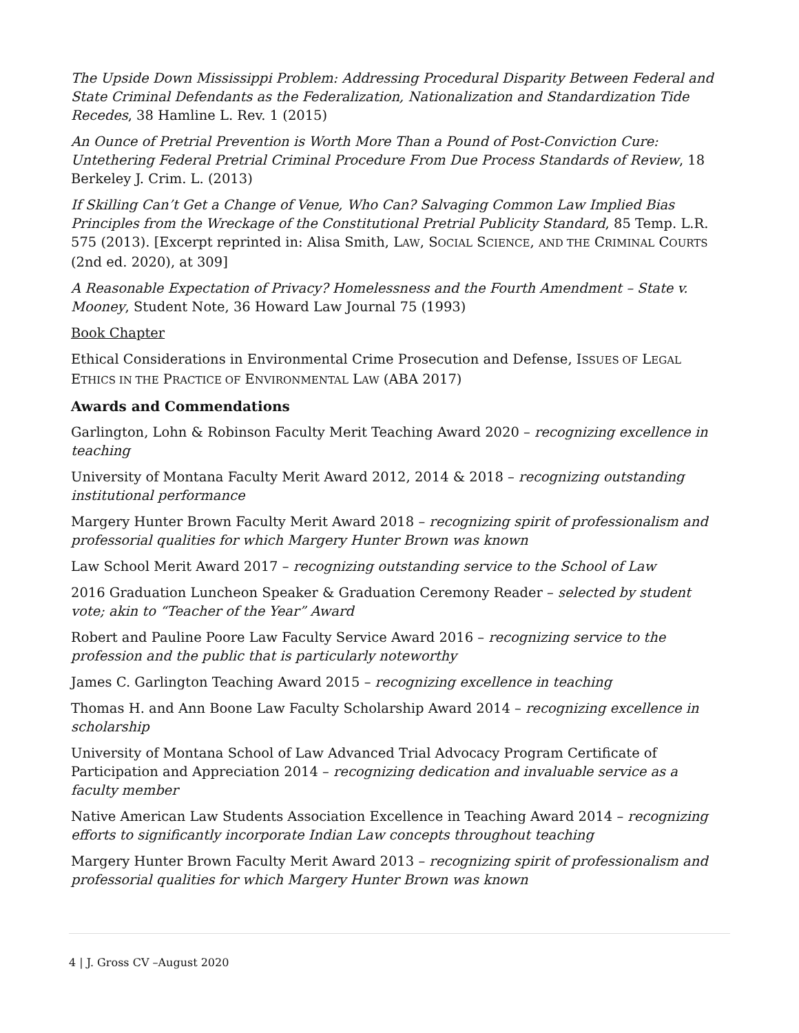The Upside Down Mississippi Problem: Addressing Procedural Disparity Between Federal and State Criminal Defendants as the Federalization, Nationalization and Standardization Tide Recedes, 38 Hamline L. Rev. 1 (2015)
An Ounce of Pretrial Prevention is Worth More Than a Pound of Post-Conviction Cure: Untethering Federal Pretrial Criminal Procedure From Due Process Standards of Review, 18 Berkeley J. Crim. L. (2013)
If Skilling Can’t Get a Change of Venue, Who Can? Salvaging Common Law Implied Bias Principles from the Wreckage of the Constitutional Pretrial Publicity Standard, 85 Temp. L.R. 575 (2013). [Excerpt reprinted in: Alisa Smith, LAW, SOCIAL SCIENCE, AND THE CRIMINAL COURTS (2nd ed. 2020), at 309]
A Reasonable Expectation of Privacy? Homelessness and the Fourth Amendment – State v. Mooney, Student Note, 36 Howard Law Journal 75 (1993)
Book Chapter
Ethical Considerations in Environmental Crime Prosecution and Defense, ISSUES OF LEGAL ETHICS IN THE PRACTICE OF ENVIRONMENTAL LAW (ABA 2017)
Awards and Commendations
Garlington, Lohn & Robinson Faculty Merit Teaching Award 2020 – recognizing excellence in teaching
University of Montana Faculty Merit Award 2012, 2014 & 2018 – recognizing outstanding institutional performance
Margery Hunter Brown Faculty Merit Award 2018 – recognizing spirit of professionalism and professorial qualities for which Margery Hunter Brown was known
Law School Merit Award 2017 – recognizing outstanding service to the School of Law
2016 Graduation Luncheon Speaker & Graduation Ceremony Reader – selected by student vote; akin to “Teacher of the Year” Award
Robert and Pauline Poore Law Faculty Service Award 2016 – recognizing service to the profession and the public that is particularly noteworthy
James C. Garlington Teaching Award 2015 – recognizing excellence in teaching
Thomas H. and Ann Boone Law Faculty Scholarship Award 2014 – recognizing excellence in scholarship
University of Montana School of Law Advanced Trial Advocacy Program Certificate of Participation and Appreciation 2014 – recognizing dedication and invaluable service as a faculty member
Native American Law Students Association Excellence in Teaching Award 2014 – recognizing efforts to significantly incorporate Indian Law concepts throughout teaching
Margery Hunter Brown Faculty Merit Award 2013 – recognizing spirit of professionalism and professorial qualities for which Margery Hunter Brown was known
4 | J. Gross CV –August 2020